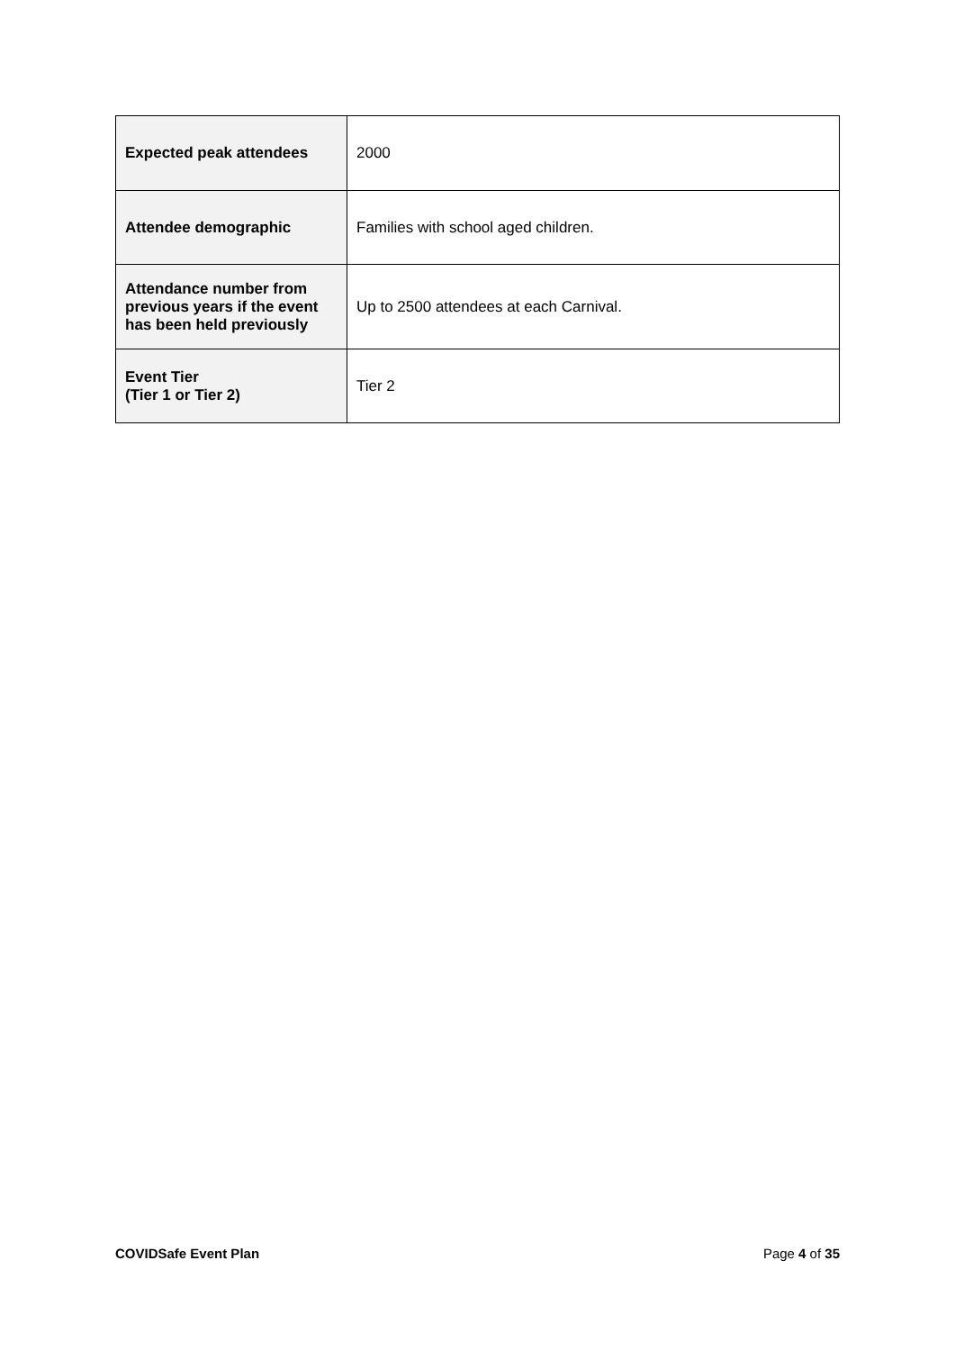| Expected peak attendees | 2000 |
| Attendee demographic | Families with school aged children. |
| Attendance number from previous years if the event has been held previously | Up to 2500 attendees at each Carnival. |
| Event Tier (Tier 1 or Tier 2) | Tier 2 |
COVIDSafe Event Plan Page 4 of 35